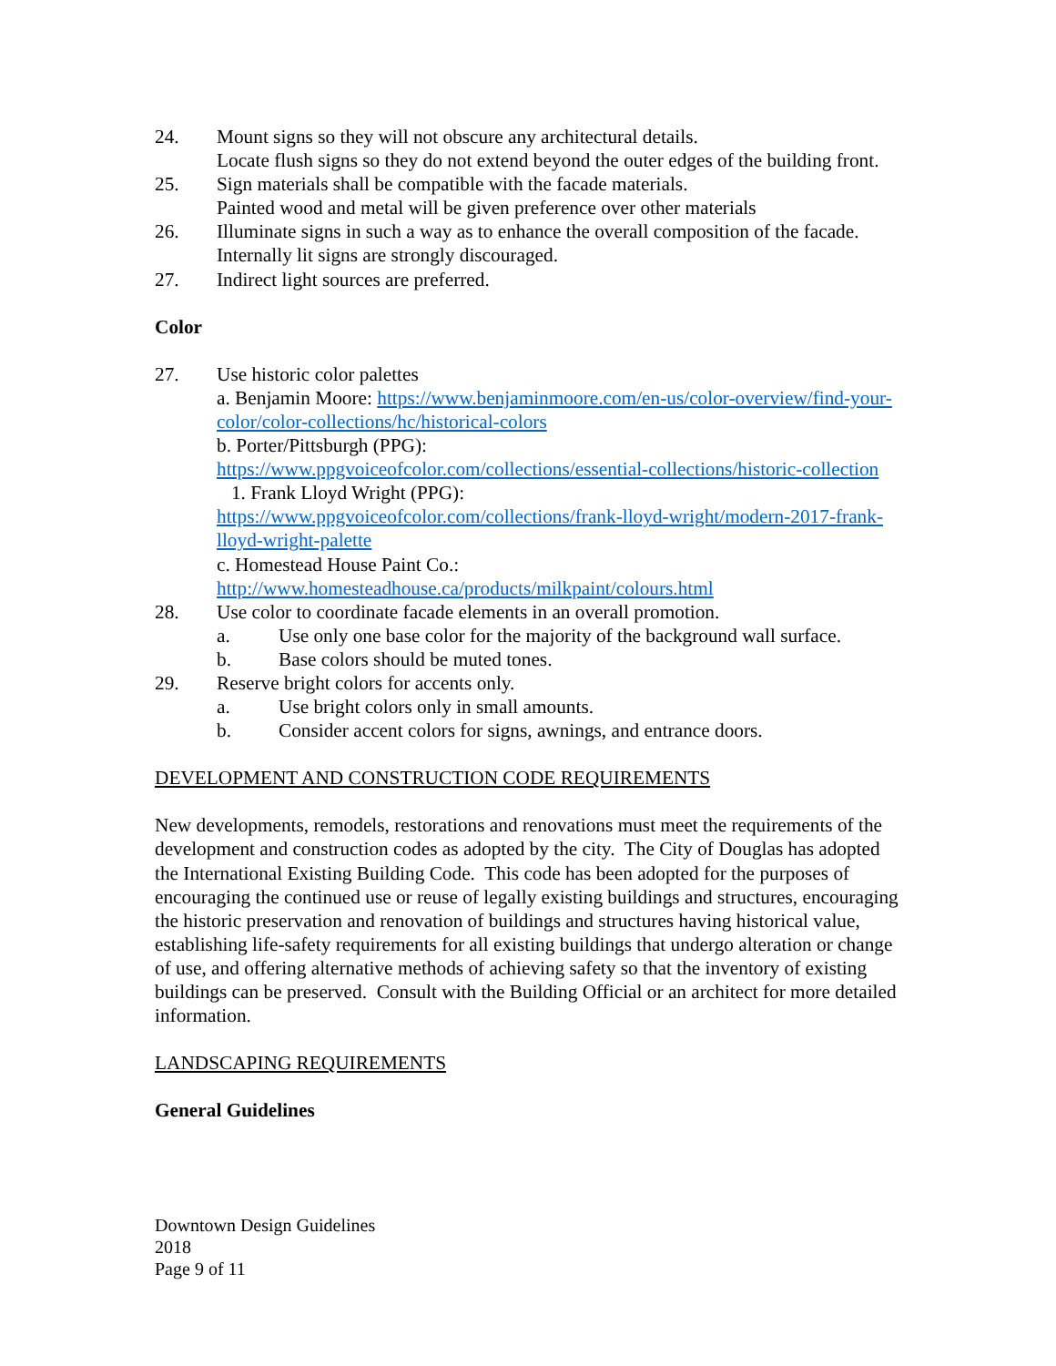24. Mount signs so they will not obscure any architectural details.
Locate flush signs so they do not extend beyond the outer edges of the building front.
25. Sign materials shall be compatible with the facade materials.
Painted wood and metal will be given preference over other materials
26. Illuminate signs in such a way as to enhance the overall composition of the facade. Internally lit signs are strongly discouraged.
27. Indirect light sources are preferred.
Color
27. Use historic color palettes
a. Benjamin Moore: https://www.benjaminmoore.com/en-us/color-overview/find-your-color/color-collections/hc/historical-colors
b. Porter/Pittsburgh (PPG):
https://www.ppgvoiceofcolor.com/collections/essential-collections/historic-collection
1. Frank Lloyd Wright (PPG):
https://www.ppgvoiceofcolor.com/collections/frank-lloyd-wright/modern-2017-frank-lloyd-wright-palette
c. Homestead House Paint Co.:
http://www.homesteadhouse.ca/products/milkpaint/colours.html
28. Use color to coordinate facade elements in an overall promotion.
a. Use only one base color for the majority of the background wall surface.
b. Base colors should be muted tones.
29. Reserve bright colors for accents only.
a. Use bright colors only in small amounts.
b. Consider accent colors for signs, awnings, and entrance doors.
DEVELOPMENT AND CONSTRUCTION CODE REQUIREMENTS
New developments, remodels, restorations and renovations must meet the requirements of the development and construction codes as adopted by the city. The City of Douglas has adopted the International Existing Building Code. This code has been adopted for the purposes of encouraging the continued use or reuse of legally existing buildings and structures, encouraging the historic preservation and renovation of buildings and structures having historical value, establishing life-safety requirements for all existing buildings that undergo alteration or change of use, and offering alternative methods of achieving safety so that the inventory of existing buildings can be preserved. Consult with the Building Official or an architect for more detailed information.
LANDSCAPING REQUIREMENTS
General Guidelines
Downtown Design Guidelines
2018
Page 9 of 11